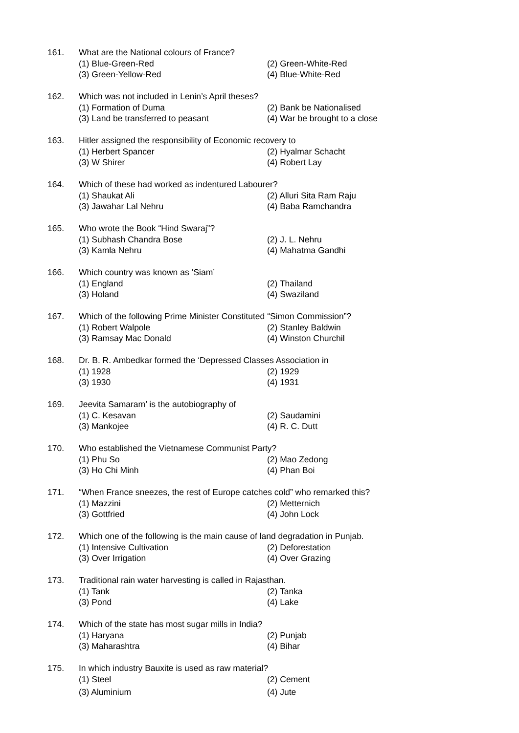161. What are the National colours of France?
(1) Blue-Green-Red (2) Green-White-Red
(3) Green-Yellow-Red (4) Blue-White-Red
162. Which was not included in Lenin’s April theses?
(1) Formation of Duma (2) Bank be Nationalised
(3) Land be transferred to peasant (4) War be brought to a close
163. Hitler assigned the responsibility of Economic recovery to
(1) Herbert Spancer (2) Hyalmar Schacht
(3) W Shirer (4) Robert Lay
164. Which of these had worked as indentured Labourer?
(1) Shaukat Ali (2) Alluri Sita Ram Raju
(3) Jawahar Lal Nehru (4) Baba Ramchandra
165. Who wrote the Book “Hind Swaraj”?
(1) Subhash Chandra Bose (2) J. L. Nehru
(3) Kamla Nehru (4) Mahatma Gandhi
166. Which country was known as ‘Siam’
(1) England (2) Thailand
(3) Holand (4) Swaziland
167. Which of the following Prime Minister Constituted “Simon Commission”?
(1) Robert Walpole (2) Stanley Baldwin
(3) Ramsay Mac Donald (4) Winston Churchil
168. Dr. B. R. Ambedkar formed the ‘Depressed Classes Association in
(1) 1928 (2) 1929
(3) 1930 (4) 1931
169. Jeevita Samaram’ is the autobiography of
(1) C. Kesavan (2) Saudamini
(3) Mankojee (4) R. C. Dutt
170. Who established the Vietnamese Communist Party?
(1) Phu So (2) Mao Zedong
(3) Ho Chi Minh (4) Phan Boi
171. “When France sneezes, the rest of Europe catches cold” who remarked this?
(1) Mazzini (2) Metternich
(3) Gottfried (4) John Lock
172. Which one of the following is the main cause of land degradation in Punjab.
(1) Intensive Cultivation (2) Deforestation
(3) Over Irrigation (4) Over Grazing
173. Traditional rain water harvesting is called in Rajasthan.
(1) Tank (2) Tanka
(3) Pond (4) Lake
174. Which of the state has most sugar mills in India?
(1) Haryana (2) Punjab
(3) Maharashtra (4) Bihar
175. In which industry Bauxite is used as raw material?
(1) Steel (2) Cement
(3) Aluminium (4) Jute